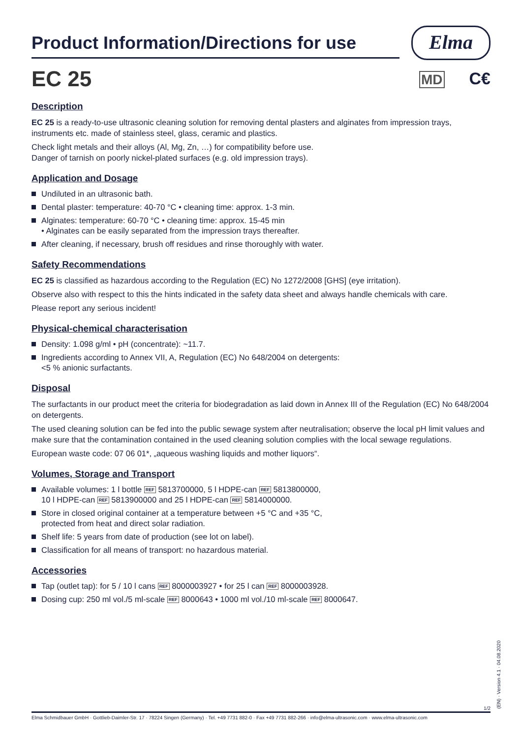Product Information/Directions for use
Elma
MD C€
EC 25
Description
EC 25 is a ready-to-use ultrasonic cleaning solution for removing dental plasters and alginates from impression trays, instruments etc. made of stainless steel, glass, ceramic and plastics.
Check light metals and their alloys (Al, Mg, Zn, …) for compatibility before use.
Danger of tarnish on poorly nickel-plated surfaces (e.g. old impression trays).
Application and Dosage
Undiluted in an ultrasonic bath.
Dental plaster: temperature: 40-70 °C • cleaning time: approx. 1-3 min.
Alginates: temperature: 60-70 °C • cleaning time: approx. 15-45 min
• Alginates can be easily separated from the impression trays thereafter.
After cleaning, if necessary, brush off residues and rinse thoroughly with water.
Safety Recommendations
EC 25 is classified as hazardous according to the Regulation (EC) No 1272/2008 [GHS] (eye irritation).
Observe also with respect to this the hints indicated in the safety data sheet and always handle chemicals with care.
Please report any serious incident!
Physical-chemical characterisation
Density: 1.098 g/ml • pH (concentrate): ~11.7.
Ingredients according to Annex VII, A, Regulation (EC) No 648/2004 on detergents:
<5 % anionic surfactants.
Disposal
The surfactants in our product meet the criteria for biodegradation as laid down in Annex III of the Regulation (EC) No 648/2004 on detergents.
The used cleaning solution can be fed into the public sewage system after neutralisation; observe the local pH limit values and make sure that the contamination contained in the used cleaning solution complies with the local sewage regulations.
European waste code: 07 06 01*, „aqueous washing liquids and mother liquors“.
Volumes, Storage and Transport
Available volumes: 1 l bottle REF 5813700000, 5 l HDPE-can REF 5813800000,
10 l HDPE-can REF 5813900000 and 25 l HDPE-can REF 5814000000.
Store in closed original container at a temperature between +5 °C and +35 °C,
protected from heat and direct solar radiation.
Shelf life: 5 years from date of production (see lot on label).
Classification for all means of transport: no hazardous material.
Accessories
Tap (outlet tap): for 5 / 10 l cans REF 8000003927 • for 25 l can REF 8000003928.
Dosing cup: 250 ml vol./5 ml-scale REF 8000643 • 1000 ml vol./10 ml-scale REF 8000647.
(EN) · Version 4.1 · 04.08.2020
1/2
Elma Schmidbauer GmbH · Gottlieb-Daimler-Str. 17 · 78224 Singen (Germany) · Tel. +49 7731 882-0 · Fax +49 7731 882-266 · info@elma-ultrasonic.com · www.elma-ultrasonic.com